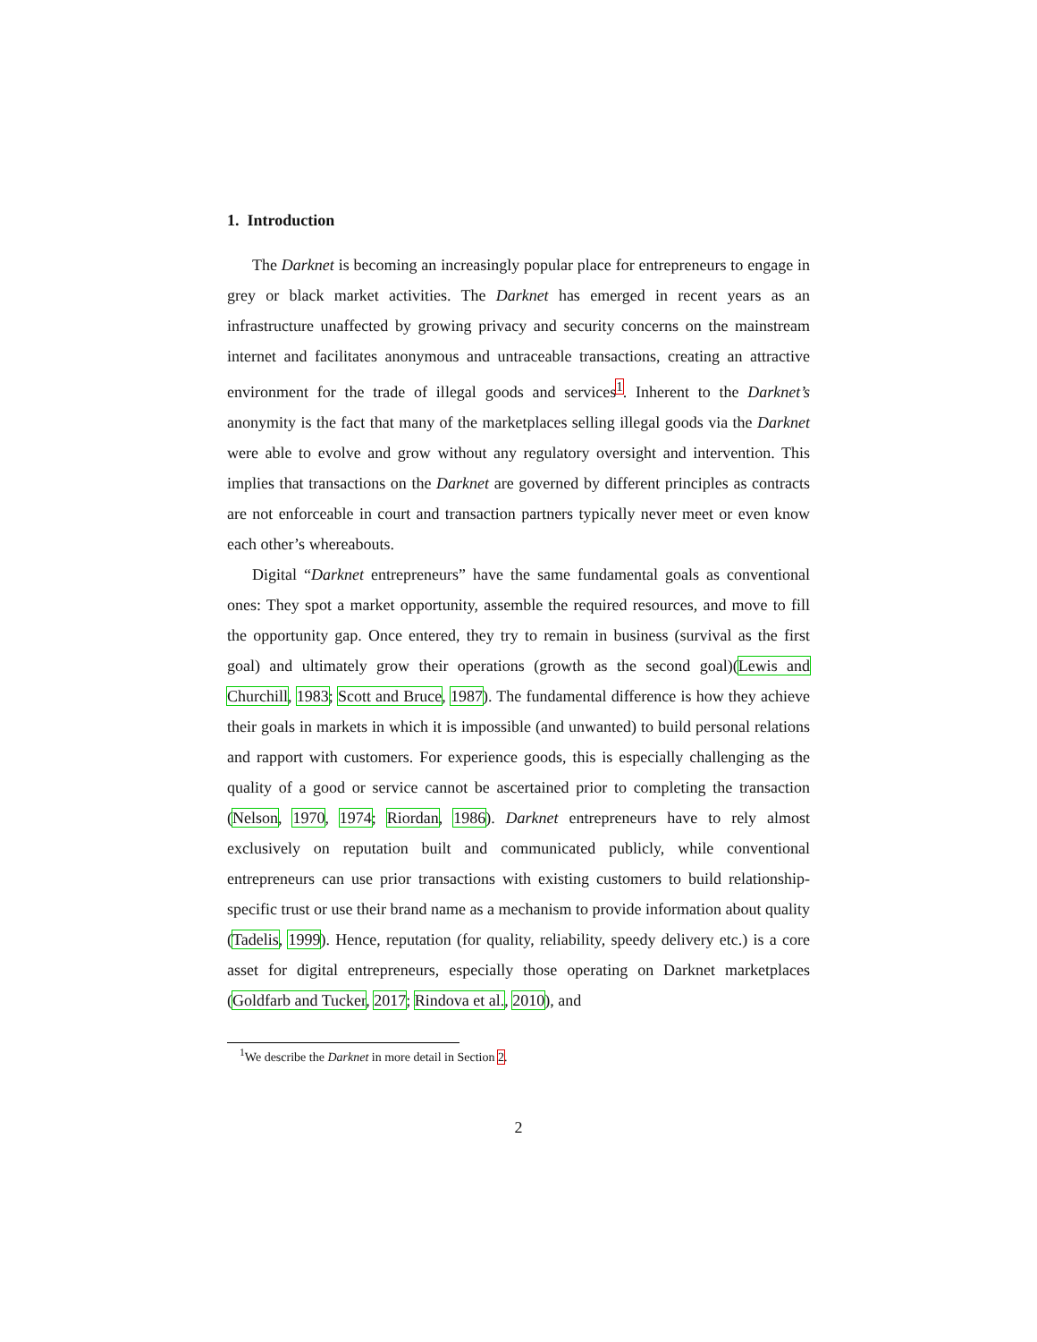1. Introduction
The Darknet is becoming an increasingly popular place for entrepreneurs to engage in grey or black market activities. The Darknet has emerged in recent years as an infrastructure unaffected by growing privacy and security concerns on the mainstream internet and facilitates anonymous and untraceable transactions, creating an attractive environment for the trade of illegal goods and services<sup>1</sup>. Inherent to the Darknet’s anonymity is the fact that many of the marketplaces selling illegal goods via the Darknet were able to evolve and grow without any regulatory oversight and intervention. This implies that transactions on the Darknet are governed by different principles as contracts are not enforceable in court and transaction partners typically never meet or even know each other’s whereabouts.
Digital “Darknet entrepreneurs” have the same fundamental goals as conventional ones: They spot a market opportunity, assemble the required resources, and move to fill the opportunity gap. Once entered, they try to remain in business (survival as the first goal) and ultimately grow their operations (growth as the second goal)(Lewis and Churchill, 1983; Scott and Bruce, 1987). The fundamental difference is how they achieve their goals in markets in which it is impossible (and unwanted) to build personal relations and rapport with customers. For experience goods, this is especially challenging as the quality of a good or service cannot be ascertained prior to completing the transaction (Nelson, 1970, 1974; Riordan, 1986). Darknet entrepreneurs have to rely almost exclusively on reputation built and communicated publicly, while conventional entrepreneurs can use prior transactions with existing customers to build relationship-specific trust or use their brand name as a mechanism to provide information about quality (Tadelis, 1999). Hence, reputation (for quality, reliability, speedy delivery etc.) is a core asset for digital entrepreneurs, especially those operating on Darknet marketplaces (Goldfarb and Tucker, 2017; Rindova et al., 2010), and
<sup>1</sup> We describe the Darknet in more detail in Section 2.
2